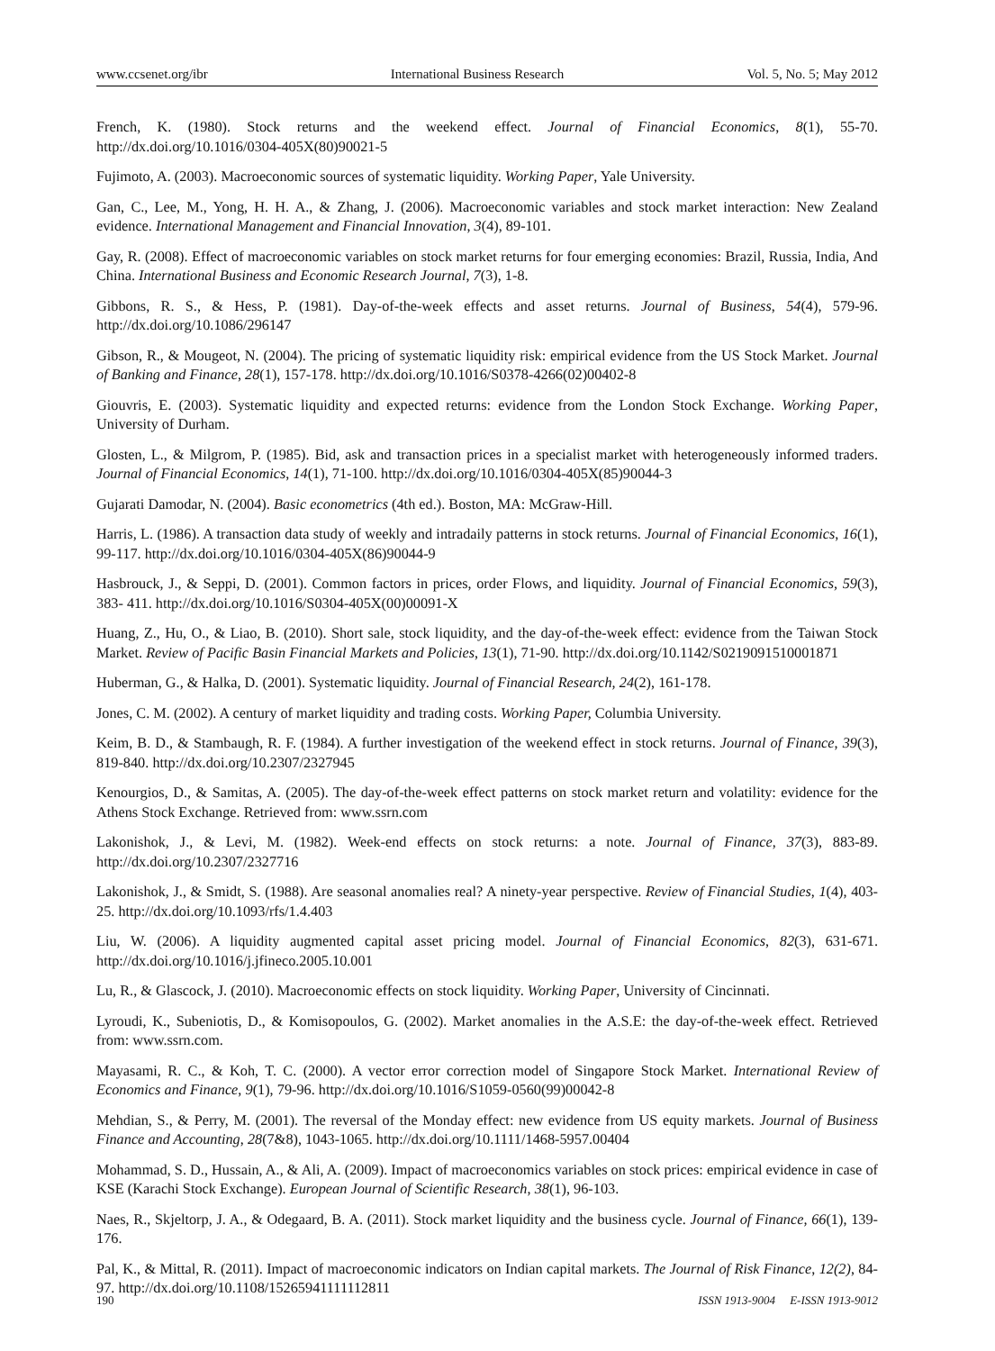www.ccsenet.org/ibr International Business Research Vol. 5, No. 5; May 2012
French, K. (1980). Stock returns and the weekend effect. Journal of Financial Economics, 8(1), 55-70. http://dx.doi.org/10.1016/0304-405X(80)90021-5
Fujimoto, A. (2003). Macroeconomic sources of systematic liquidity. Working Paper, Yale University.
Gan, C., Lee, M., Yong, H. H. A., & Zhang, J. (2006). Macroeconomic variables and stock market interaction: New Zealand evidence. International Management and Financial Innovation, 3(4), 89-101.
Gay, R. (2008). Effect of macroeconomic variables on stock market returns for four emerging economies: Brazil, Russia, India, And China. International Business and Economic Research Journal, 7(3), 1-8.
Gibbons, R. S., & Hess, P. (1981). Day-of-the-week effects and asset returns. Journal of Business, 54(4), 579-96. http://dx.doi.org/10.1086/296147
Gibson, R., & Mougeot, N. (2004). The pricing of systematic liquidity risk: empirical evidence from the US Stock Market. Journal of Banking and Finance, 28(1), 157-178. http://dx.doi.org/10.1016/S0378-4266(02)00402-8
Giouvris, E. (2003). Systematic liquidity and expected returns: evidence from the London Stock Exchange. Working Paper, University of Durham.
Glosten, L., & Milgrom, P. (1985). Bid, ask and transaction prices in a specialist market with heterogeneously informed traders. Journal of Financial Economics, 14(1), 71-100. http://dx.doi.org/10.1016/0304-405X(85)90044-3
Gujarati Damodar, N. (2004). Basic econometrics (4th ed.). Boston, MA: McGraw-Hill.
Harris, L. (1986). A transaction data study of weekly and intradaily patterns in stock returns. Journal of Financial Economics, 16(1), 99-117. http://dx.doi.org/10.1016/0304-405X(86)90044-9
Hasbrouck, J., & Seppi, D. (2001). Common factors in prices, order Flows, and liquidity. Journal of Financial Economics, 59(3), 383- 411. http://dx.doi.org/10.1016/S0304-405X(00)00091-X
Huang, Z., Hu, O., & Liao, B. (2010). Short sale, stock liquidity, and the day-of-the-week effect: evidence from the Taiwan Stock Market. Review of Pacific Basin Financial Markets and Policies, 13(1), 71-90. http://dx.doi.org/10.1142/S0219091510001871
Huberman, G., & Halka, D. (2001). Systematic liquidity. Journal of Financial Research, 24(2), 161-178.
Jones, C. M. (2002). A century of market liquidity and trading costs. Working Paper, Columbia University.
Keim, B. D., & Stambaugh, R. F. (1984). A further investigation of the weekend effect in stock returns. Journal of Finance, 39(3), 819-840. http://dx.doi.org/10.2307/2327945
Kenourgios, D., & Samitas, A. (2005). The day-of-the-week effect patterns on stock market return and volatility: evidence for the Athens Stock Exchange. Retrieved from: www.ssrn.com
Lakonishok, J., & Levi, M. (1982). Week-end effects on stock returns: a note. Journal of Finance, 37(3), 883-89. http://dx.doi.org/10.2307/2327716
Lakonishok, J., & Smidt, S. (1988). Are seasonal anomalies real? A ninety-year perspective. Review of Financial Studies, 1(4), 403-25. http://dx.doi.org/10.1093/rfs/1.4.403
Liu, W. (2006). A liquidity augmented capital asset pricing model. Journal of Financial Economics, 82(3), 631-671. http://dx.doi.org/10.1016/j.jfineco.2005.10.001
Lu, R., & Glascock, J. (2010). Macroeconomic effects on stock liquidity. Working Paper, University of Cincinnati.
Lyroudi, K., Subeniotis, D., & Komisopoulos, G. (2002). Market anomalies in the A.S.E: the day-of-the-week effect. Retrieved from: www.ssrn.com.
Mayasami, R. C., & Koh, T. C. (2000). A vector error correction model of Singapore Stock Market. International Review of Economics and Finance, 9(1), 79-96. http://dx.doi.org/10.1016/S1059-0560(99)00042-8
Mehdian, S., & Perry, M. (2001). The reversal of the Monday effect: new evidence from US equity markets. Journal of Business Finance and Accounting, 28(7&8), 1043-1065. http://dx.doi.org/10.1111/1468-5957.00404
Mohammad, S. D., Hussain, A., & Ali, A. (2009). Impact of macroeconomics variables on stock prices: empirical evidence in case of KSE (Karachi Stock Exchange). European Journal of Scientific Research, 38(1), 96-103.
Naes, R., Skjeltorp, J. A., & Odegaard, B. A. (2011). Stock market liquidity and the business cycle. Journal of Finance, 66(1), 139-176.
Pal, K., & Mittal, R. (2011). Impact of macroeconomic indicators on Indian capital markets. The Journal of Risk Finance, 12(2), 84-97. http://dx.doi.org/10.1108/15265941111112811
190 ISSN 1913-9004 E-ISSN 1913-9012